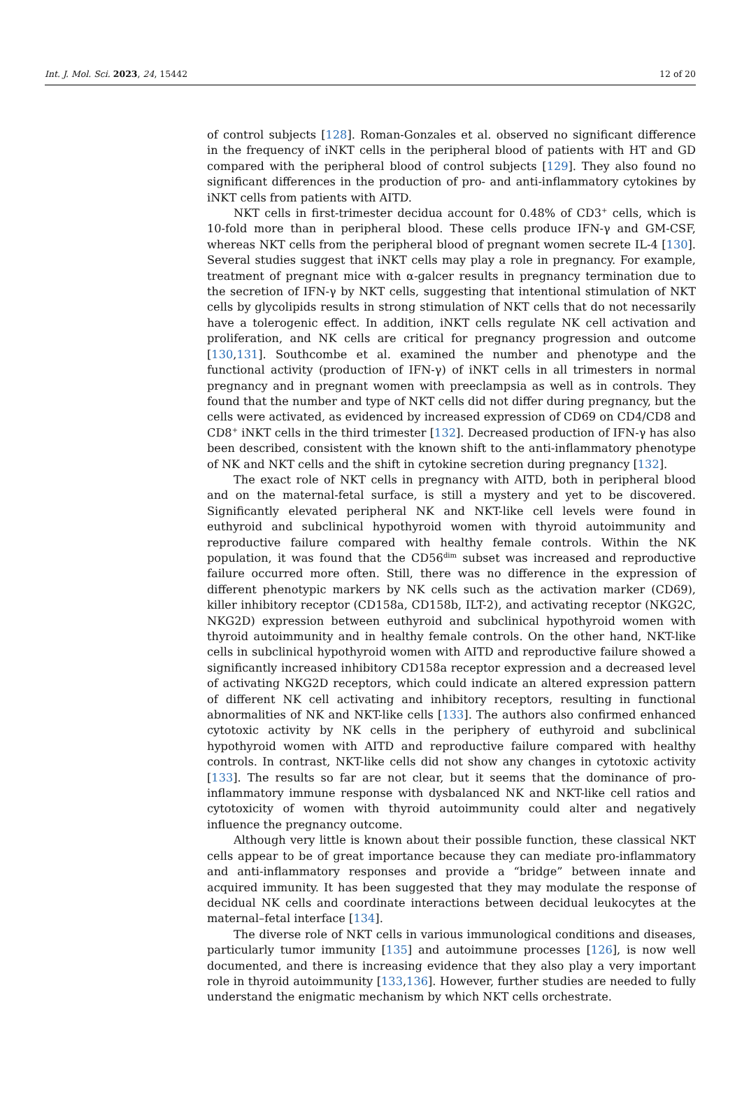Int. J. Mol. Sci. 2023, 24, 15442 12 of 20
of control subjects [128]. Roman-Gonzales et al. observed no significant difference in the frequency of iNKT cells in the peripheral blood of patients with HT and GD compared with the peripheral blood of control subjects [129]. They also found no significant differences in the production of pro- and anti-inflammatory cytokines by iNKT cells from patients with AITD.
NKT cells in first-trimester decidua account for 0.48% of CD3<sup>+</sup> cells, which is 10-fold more than in peripheral blood. These cells produce IFN-γ and GM-CSF, whereas NKT cells from the peripheral blood of pregnant women secrete IL-4 [130]. Several studies suggest that iNKT cells may play a role in pregnancy. For example, treatment of pregnant mice with α-galcer results in pregnancy termination due to the secretion of IFN-γ by NKT cells, suggesting that intentional stimulation of NKT cells by glycolipids results in strong stimulation of NKT cells that do not necessarily have a tolerogenic effect. In addition, iNKT cells regulate NK cell activation and proliferation, and NK cells are critical for pregnancy progression and outcome [130,131]. Southcombe et al. examined the number and phenotype and the functional activity (production of IFN-γ) of iNKT cells in all trimesters in normal pregnancy and in pregnant women with preeclampsia as well as in controls. They found that the number and type of NKT cells did not differ during pregnancy, but the cells were activated, as evidenced by increased expression of CD69 on CD4/CD8 and CD8<sup>+</sup> iNKT cells in the third trimester [132]. Decreased production of IFN-γ has also been described, consistent with the known shift to the anti-inflammatory phenotype of NK and NKT cells and the shift in cytokine secretion during pregnancy [132].
The exact role of NKT cells in pregnancy with AITD, both in peripheral blood and on the maternal-fetal surface, is still a mystery and yet to be discovered. Significantly elevated peripheral NK and NKT-like cell levels were found in euthyroid and subclinical hypothyroid women with thyroid autoimmunity and reproductive failure compared with healthy female controls. Within the NK population, it was found that the CD56<sup>dim</sup> subset was increased and reproductive failure occurred more often. Still, there was no difference in the expression of different phenotypic markers by NK cells such as the activation marker (CD69), killer inhibitory receptor (CD158a, CD158b, ILT-2), and activating receptor (NKG2C, NKG2D) expression between euthyroid and subclinical hypothyroid women with thyroid autoimmunity and in healthy female controls. On the other hand, NKT-like cells in subclinical hypothyroid women with AITD and reproductive failure showed a significantly increased inhibitory CD158a receptor expression and a decreased level of activating NKG2D receptors, which could indicate an altered expression pattern of different NK cell activating and inhibitory receptors, resulting in functional abnormalities of NK and NKT-like cells [133]. The authors also confirmed enhanced cytotoxic activity by NK cells in the periphery of euthyroid and subclinical hypothyroid women with AITD and reproductive failure compared with healthy controls. In contrast, NKT-like cells did not show any changes in cytotoxic activity [133]. The results so far are not clear, but it seems that the dominance of pro-inflammatory immune response with dysbalanced NK and NKT-like cell ratios and cytotoxicity of women with thyroid autoimmunity could alter and negatively influence the pregnancy outcome.
Although very little is known about their possible function, these classical NKT cells appear to be of great importance because they can mediate pro-inflammatory and anti-inflammatory responses and provide a “bridge” between innate and acquired immunity. It has been suggested that they may modulate the response of decidual NK cells and coordinate interactions between decidual leukocytes at the maternal–fetal interface [134].
The diverse role of NKT cells in various immunological conditions and diseases, particularly tumor immunity [135] and autoimmune processes [126], is now well documented, and there is increasing evidence that they also play a very important role in thyroid autoimmunity [133,136]. However, further studies are needed to fully understand the enigmatic mechanism by which NKT cells orchestrate.